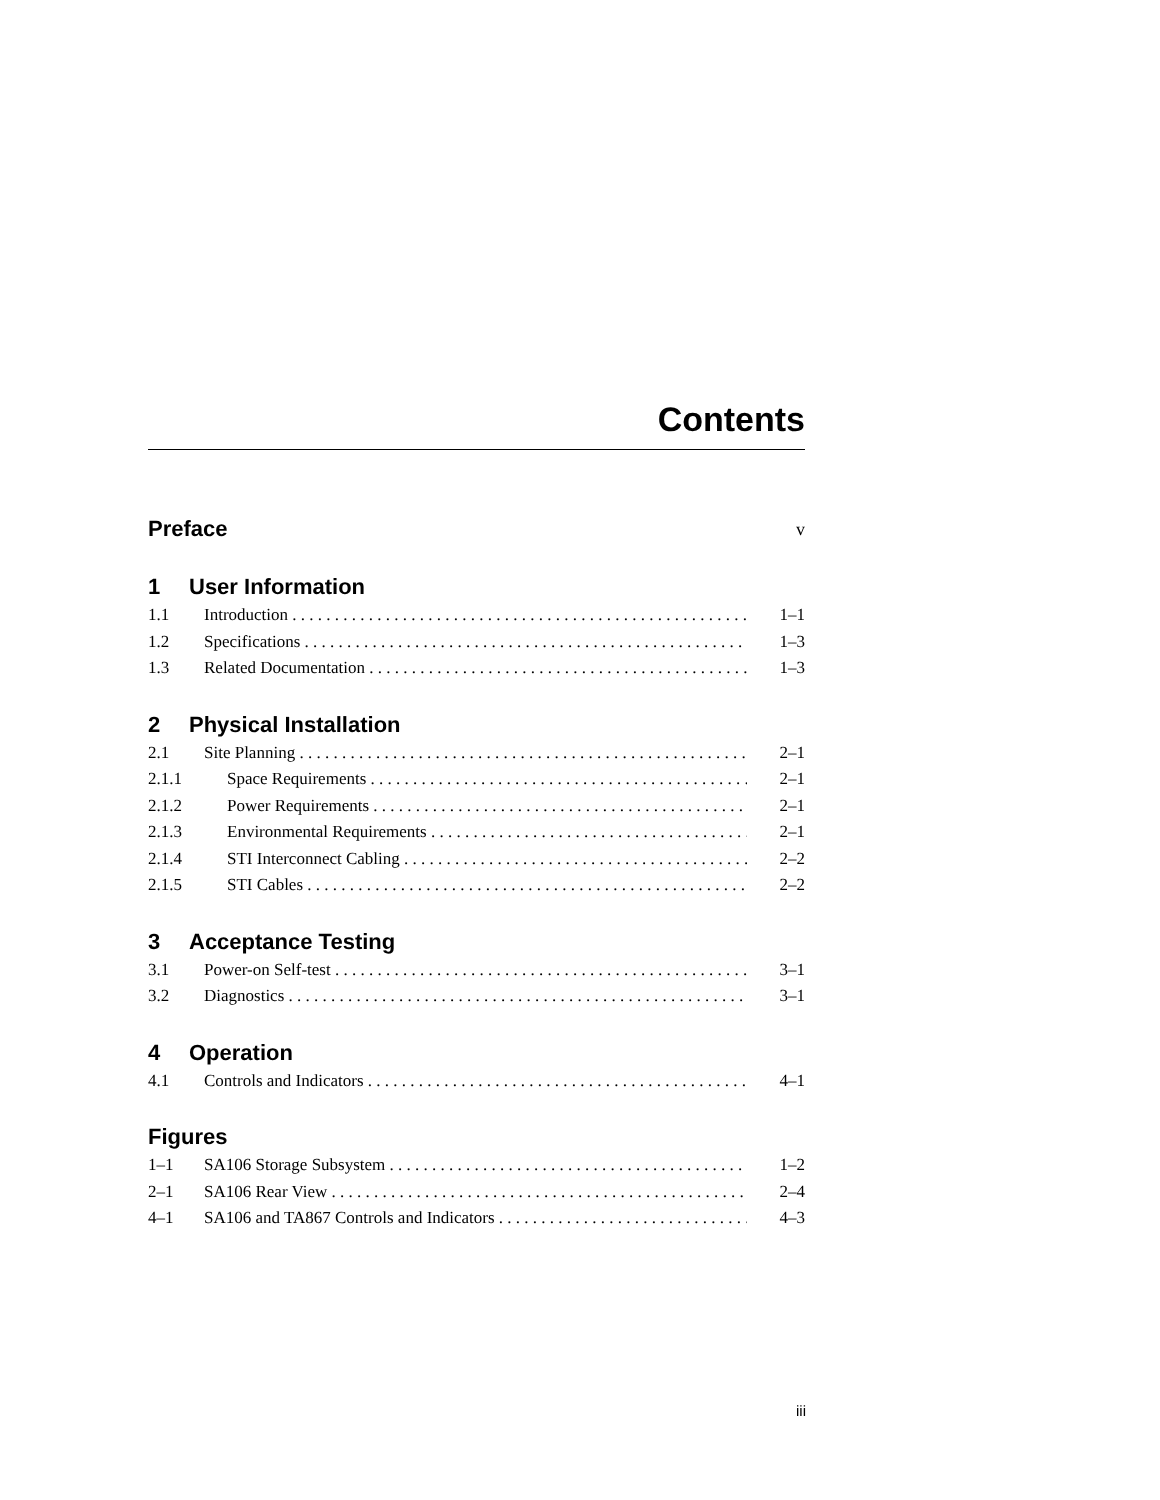Contents
Preface v
1 User Information
1.1 Introduction 1–1
1.2 Specifications 1–3
1.3 Related Documentation 1–3
2 Physical Installation
2.1 Site Planning 2–1
2.1.1 Space Requirements 2–1
2.1.2 Power Requirements 2–1
2.1.3 Environmental Requirements 2–1
2.1.4 STI Interconnect Cabling 2–2
2.1.5 STI Cables 2–2
3 Acceptance Testing
3.1 Power-on Self-test 3–1
3.2 Diagnostics 3–1
4 Operation
4.1 Controls and Indicators 4–1
Figures
1–1 SA106 Storage Subsystem 1–2
2–1 SA106 Rear View 2–4
4–1 SA106 and TA867 Controls and Indicators 4–3
iii